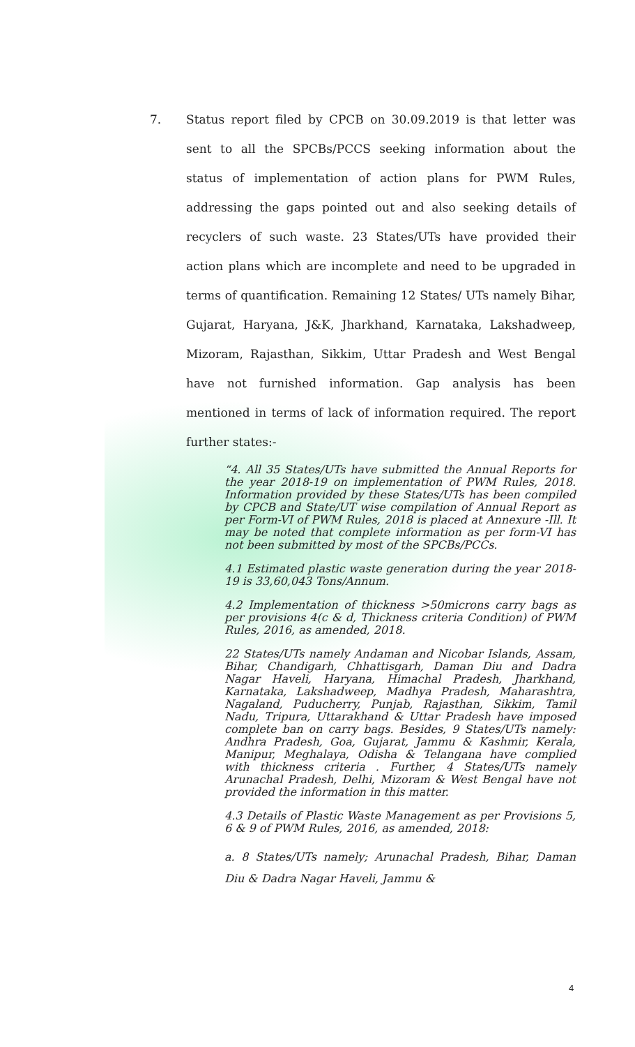7.
Status report filed by CPCB on 30.09.2019 is that letter was sent to all the SPCBs/PCCS seeking information about the status of implementation of action plans for PWM Rules, addressing the gaps pointed out and also seeking details of recyclers of such waste. 23 States/UTs have provided their action plans which are incomplete and need to be upgraded in terms of quantification. Remaining 12 States/ UTs namely Bihar, Gujarat, Haryana, J&K, Jharkhand, Karnataka, Lakshadweep, Mizoram, Rajasthan, Sikkim, Uttar Pradesh and West Bengal have not furnished information. Gap analysis has been mentioned in terms of lack of information required. The report further states:-
“4. All 35 States/UTs have submitted the Annual Reports for the year 2018-19 on implementation of PWM Rules, 2018. Information provided by these States/UTs has been compiled by CPCB and State/UT wise compilation of Annual Report as per Form-VI of PWM Rules, 2018 is placed at Annexure -Ill. It may be noted that complete information as per form-VI has not been submitted by most of the SPCBs/PCCs.
4.1 Estimated plastic waste generation during the year 2018-19 is 33,60,043 Tons/Annum.
4.2 Implementation of thickness >50microns carry bags as per provisions 4(c & d, Thickness criteria Condition) of PWM Rules, 2016, as amended, 2018.
22 States/UTs namely Andaman and Nicobar Islands, Assam, Bihar, Chandigarh, Chhattisgarh, Daman Diu and Dadra Nagar Haveli, Haryana, Himachal Pradesh, Jharkhand, Karnataka, Lakshadweep, Madhya Pradesh, Maharashtra, Nagaland, Puducherry, Punjab, Rajasthan, Sikkim, Tamil Nadu, Tripura, Uttarakhand & Uttar Pradesh have imposed complete ban on carry bags. Besides, 9 States/UTs namely: Andhra Pradesh, Goa, Gujarat, Jammu & Kashmir, Kerala, Manipur, Meghalaya, Odisha & Telangana have complied with thickness criteria . Further, 4 States/UTs namely Arunachal Pradesh, Delhi, Mizoram & West Bengal have not provided the information in this matter.
4.3 Details of Plastic Waste Management as per Provisions 5, 6 & 9 of PWM Rules, 2016, as amended, 2018:
a. 8 States/UTs namely; Arunachal Pradesh, Bihar, Daman Diu & Dadra Nagar Haveli, Jammu &
4